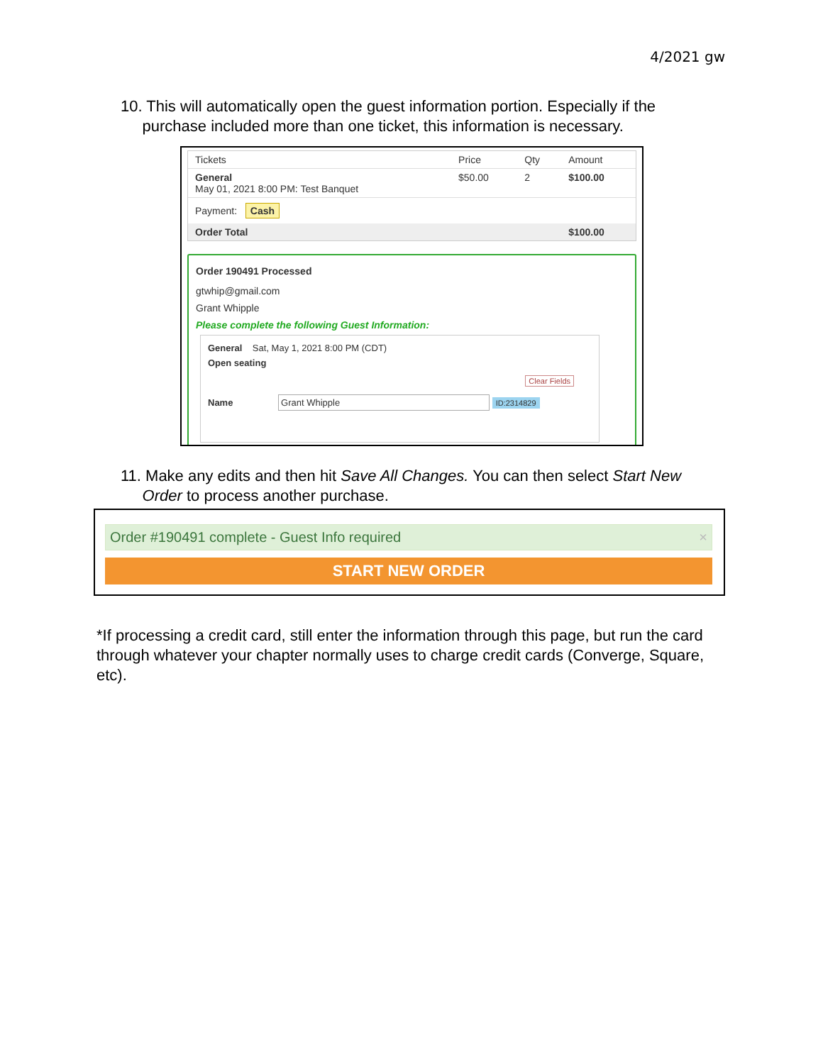4/2021 gw
10. This will automatically open the guest information portion. Especially if the
purchase included more than one ticket, this information is necessary.
| Tickets | Price | Qty | Amount |
| --- | --- | --- | --- |
| General May 01, 2021 8:00 PM: Test Banquet | $50.00 | 2 | $100.00 |
| Payment: Cash | | | |
| Order Total | | | $100.00 |
Order 190491 Processed
gtwhip@gmail.com
Grant Whipple
Please complete the following Guest Information:
General Sat, May 1, 2021 8:00 PM (CDT)
Open seating
Clear Fields
Name Grant Whipple ID:2314829
11. Make any edits and then hit Save All Changes. You can then select Start New
Order to process another purchase.
Order #190491 complete - Guest Info required ×
START NEW ORDER
*If processing a credit card, still enter the information through this page, but run the card through whatever your chapter normally uses to charge credit cards (Converge, Square, etc).